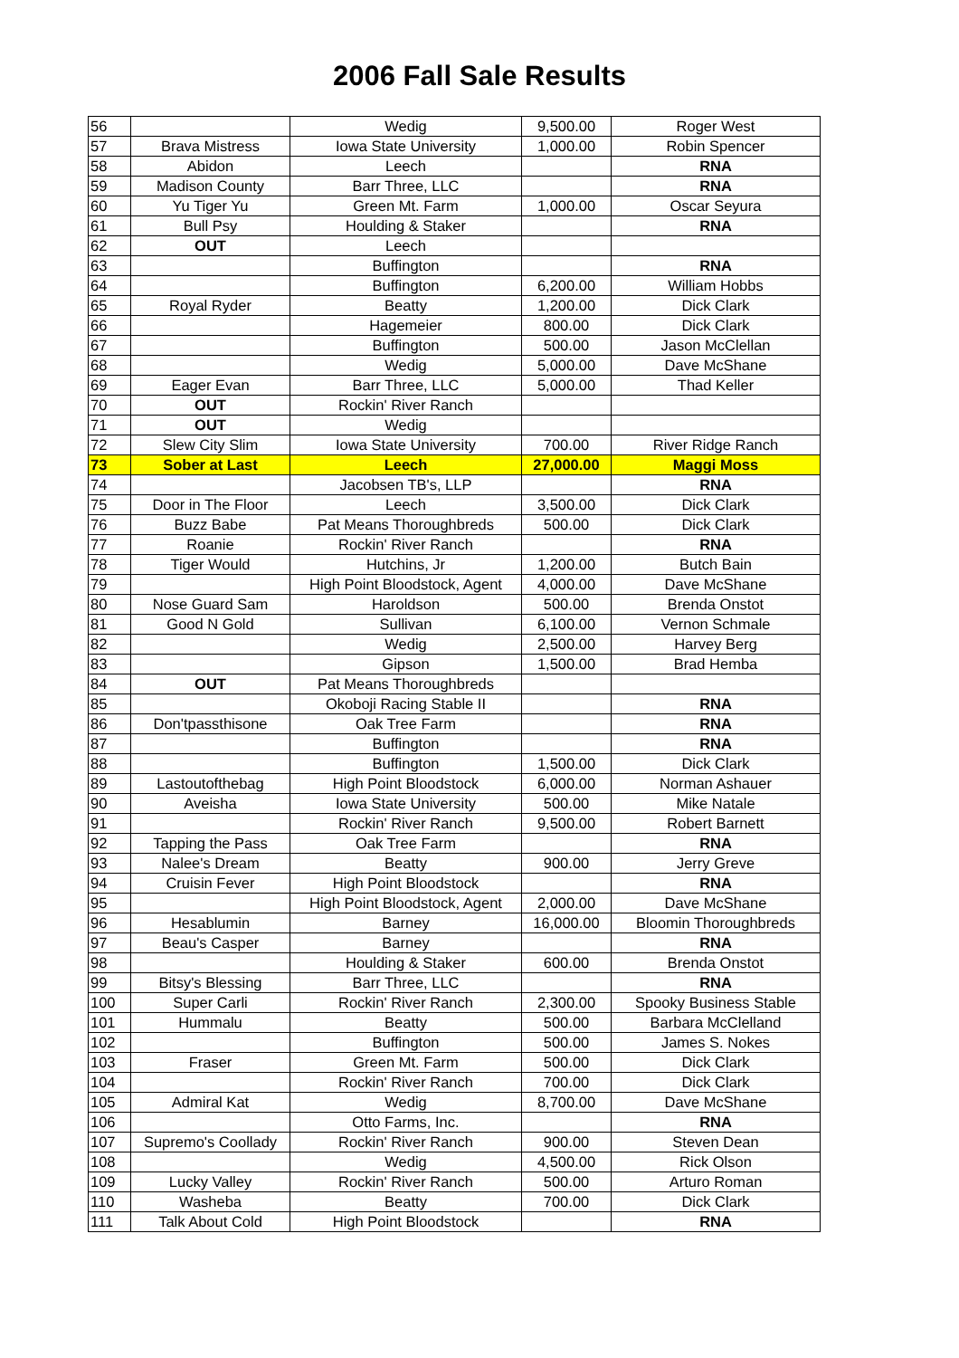2006 Fall Sale Results
| 56 | | Wedig | 9,500.00 | Roger West |
| 57 | Brava Mistress | Iowa State University | 1,000.00 | Robin Spencer |
| 58 | Abidon | Leech | | RNA |
| 59 | Madison County | Barr Three, LLC | | RNA |
| 60 | Yu Tiger Yu | Green Mt. Farm | 1,000.00 | Oscar Seyura |
| 61 | Bull Psy | Houlding & Staker | | RNA |
| 62 | OUT | Leech | | |
| 63 | | Buffington | | RNA |
| 64 | | Buffington | 6,200.00 | William Hobbs |
| 65 | Royal Ryder | Beatty | 1,200.00 | Dick Clark |
| 66 | | Hagemeier | 800.00 | Dick Clark |
| 67 | | Buffington | 500.00 | Jason McClellan |
| 68 | | Wedig | 5,000.00 | Dave McShane |
| 69 | Eager Evan | Barr Three, LLC | 5,000.00 | Thad Keller |
| 70 | OUT | Rockin' River Ranch | | |
| 71 | OUT | Wedig | | |
| 72 | Slew City Slim | Iowa State University | 700.00 | River Ridge Ranch |
| 73 | Sober at Last | Leech | 27,000.00 | Maggi Moss |
| 74 | | Jacobsen TB's, LLP | | RNA |
| 75 | Door in The Floor | Leech | 3,500.00 | Dick Clark |
| 76 | Buzz Babe | Pat Means Thoroughbreds | 500.00 | Dick Clark |
| 77 | Roanie | Rockin' River Ranch | | RNA |
| 78 | Tiger Would | Hutchins, Jr | 1,200.00 | Butch Bain |
| 79 | | High Point Bloodstock, Agent | 4,000.00 | Dave McShane |
| 80 | Nose Guard Sam | Haroldson | 500.00 | Brenda Onstot |
| 81 | Good N Gold | Sullivan | 6,100.00 | Vernon Schmale |
| 82 | | Wedig | 2,500.00 | Harvey Berg |
| 83 | | Gipson | 1,500.00 | Brad Hemba |
| 84 | OUT | Pat Means Thoroughbreds | | |
| 85 | | Okoboji Racing Stable II | | RNA |
| 86 | Don'tpassthisone | Oak Tree Farm | | RNA |
| 87 | | Buffington | | RNA |
| 88 | | Buffington | 1,500.00 | Dick Clark |
| 89 | Lastoutofthebag | High Point Bloodstock | 6,000.00 | Norman Ashauer |
| 90 | Aveisha | Iowa State University | 500.00 | Mike Natale |
| 91 | | Rockin' River Ranch | 9,500.00 | Robert Barnett |
| 92 | Tapping the Pass | Oak Tree Farm | | RNA |
| 93 | Nalee's Dream | Beatty | 900.00 | Jerry Greve |
| 94 | Cruisin Fever | High Point Bloodstock | | RNA |
| 95 | | High Point Bloodstock, Agent | 2,000.00 | Dave McShane |
| 96 | Hesablumin | Barney | 16,000.00 | Bloomin Thoroughbreds |
| 97 | Beau's Casper | Barney | | RNA |
| 98 | | Houlding & Staker | 600.00 | Brenda Onstot |
| 99 | Bitsy's Blessing | Barr Three, LLC | | RNA |
| 100 | Super Carli | Rockin' River Ranch | 2,300.00 | Spooky Business Stable |
| 101 | Hummalu | Beatty | 500.00 | Barbara McClelland |
| 102 | | Buffington | 500.00 | James S. Nokes |
| 103 | Fraser | Green Mt. Farm | 500.00 | Dick Clark |
| 104 | | Rockin' River Ranch | 700.00 | Dick Clark |
| 105 | Admiral Kat | Wedig | 8,700.00 | Dave McShane |
| 106 | | Otto Farms, Inc. | | RNA |
| 107 | Supremo's Coollady | Rockin' River Ranch | 900.00 | Steven Dean |
| 108 | | Wedig | 4,500.00 | Rick Olson |
| 109 | Lucky Valley | Rockin' River Ranch | 500.00 | Arturo Roman |
| 110 | Washeba | Beatty | 700.00 | Dick Clark |
| 111 | Talk About Cold | High Point Bloodstock | | RNA |